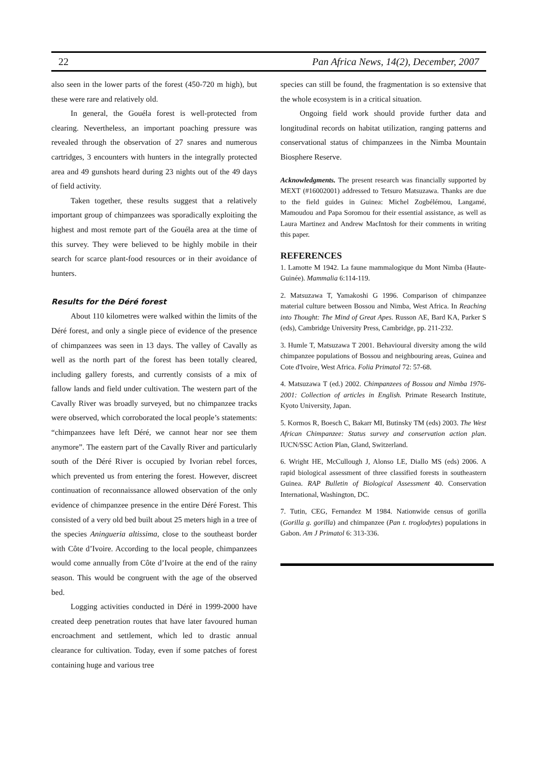22 Pan Africa News, 14(2), December, 2007
also seen in the lower parts of the forest (450-720 m high), but these were rare and relatively old.
In general, the Gouéla forest is well-protected from clearing. Nevertheless, an important poaching pressure was revealed through the observation of 27 snares and numerous cartridges, 3 encounters with hunters in the integrally protected area and 49 gunshots heard during 23 nights out of the 49 days of field activity.
Taken together, these results suggest that a relatively important group of chimpanzees was sporadically exploiting the highest and most remote part of the Gouéla area at the time of this survey. They were believed to be highly mobile in their search for scarce plant-food resources or in their avoidance of hunters.
Results for the Déré forest
About 110 kilometres were walked within the limits of the Déré forest, and only a single piece of evidence of the presence of chimpanzees was seen in 13 days. The valley of Cavally as well as the north part of the forest has been totally cleared, including gallery forests, and currently consists of a mix of fallow lands and field under cultivation. The western part of the Cavally River was broadly surveyed, but no chimpanzee tracks were observed, which corroborated the local people’s statements: “chimpanzees have left Déré, we cannot hear nor see them anymore”. The eastern part of the Cavally River and particularly south of the Déré River is occupied by Ivorian rebel forces, which prevented us from entering the forest. However, discreet continuation of reconnaissance allowed observation of the only evidence of chimpanzee presence in the entire Déré Forest. This consisted of a very old bed built about 25 meters high in a tree of the species Aningueria altissima, close to the southeast border with Côte d’Ivoire. According to the local people, chimpanzees would come annually from Côte d’Ivoire at the end of the rainy season. This would be congruent with the age of the observed bed.
Logging activities conducted in Déré in 1999-2000 have created deep penetration routes that have later favoured human encroachment and settlement, which led to drastic annual clearance for cultivation. Today, even if some patches of forest containing huge and various tree
species can still be found, the fragmentation is so extensive that the whole ecosystem is in a critical situation.
Ongoing field work should provide further data and longitudinal records on habitat utilization, ranging patterns and conservational status of chimpanzees in the Nimba Mountain Biosphere Reserve.
Acknowledgments. The present research was financially supported by MEXT (#16002001) addressed to Tetsuro Matsuzawa. Thanks are due to the field guides in Guinea: Michel Zogbélémou, Langamé, Mamoudou and Papa Soromou for their essential assistance, as well as Laura Martinez and Andrew MacIntosh for their comments in writing this paper.
REFERENCES
1. Lamotte M 1942. La faune mammalogique du Mont Nimba (Haute-Guinée). Mammalia 6:114-119.
2. Matsuzawa T, Yamakoshi G 1996. Comparison of chimpanzee material culture between Bossou and Nimba, West Africa. In Reaching into Thought: The Mind of Great Apes. Russon AE, Bard KA, Parker S (eds), Cambridge University Press, Cambridge, pp. 211-232.
3. Humle T, Matsuzawa T 2001. Behavioural diversity among the wild chimpanzee populations of Bossou and neighbouring areas, Guinea and Cote d'Ivoire, West Africa. Folia Primatol 72: 57-68.
4. Matsuzawa T (ed.) 2002. Chimpanzees of Bossou and Nimba 1976-2001: Collection of articles in English. Primate Research Institute, Kyoto University, Japan.
5. Kormos R, Boesch C, Bakarr MI, Butinsky TM (eds) 2003. The West African Chimpanzee: Status survey and conservation action plan. IUCN/SSC Action Plan, Gland, Switzerland.
6. Wright HE, McCullough J, Alonso LE, Diallo MS (eds) 2006. A rapid biological assessment of three classified forests in southeastern Guinea. RAP Bulletin of Biological Assessment 40. Conservation International, Washington, DC.
7. Tutin, CEG, Fernandez M 1984. Nationwide census of gorilla (Gorilla g. gorilla) and chimpanzee (Pan t. troglodytes) populations in Gabon. Am J Primatol 6: 313-336.